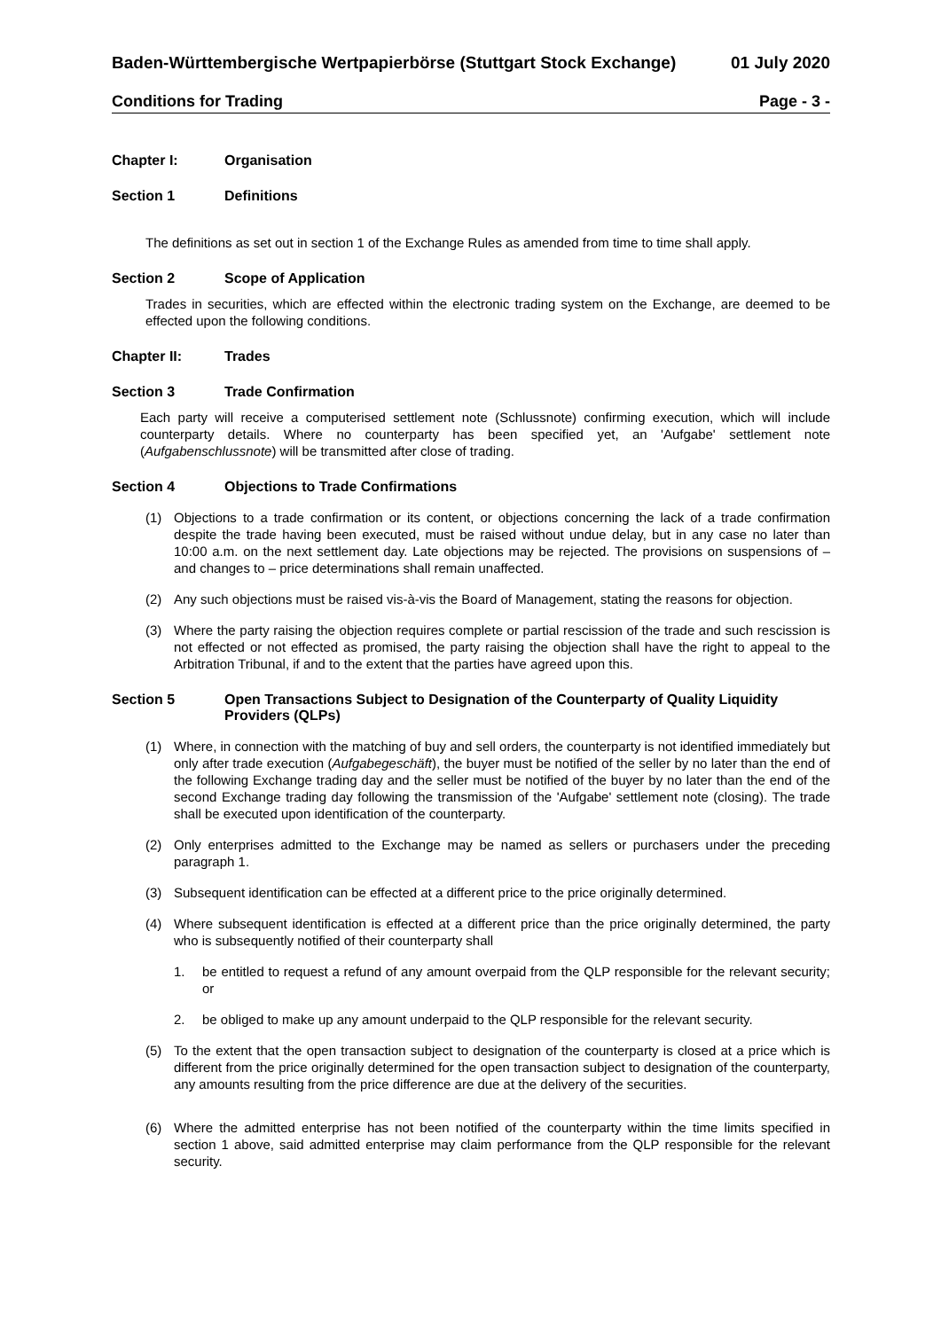Baden-Württembergische Wertpapierbörse (Stuttgart Stock Exchange) 01 July 2020
Conditions for Trading Page - 3 -
Chapter I: Organisation
Section 1 Definitions
The definitions as set out in section 1 of the Exchange Rules as amended from time to time shall apply.
Section 2 Scope of Application
Trades in securities, which are effected within the electronic trading system on the Exchange, are deemed to be effected upon the following conditions.
Chapter II: Trades
Section 3 Trade Confirmation
Each party will receive a computerised settlement note (Schlussnote) confirming execution, which will include counterparty details. Where no counterparty has been specified yet, an 'Aufgabe' settlement note (Aufgabenschlussnote) will be transmitted after close of trading.
Section 4 Objections to Trade Confirmations
(1) Objections to a trade confirmation or its content, or objections concerning the lack of a trade confirmation despite the trade having been executed, must be raised without undue delay, but in any case no later than 10:00 a.m. on the next settlement day. Late objections may be rejected. The provisions on suspensions of – and changes to – price determinations shall remain unaffected.
(2) Any such objections must be raised vis-à-vis the Board of Management, stating the reasons for objection.
(3) Where the party raising the objection requires complete or partial rescission of the trade and such rescission is not effected or not effected as promised, the party raising the objection shall have the right to appeal to the Arbitration Tribunal, if and to the extent that the parties have agreed upon this.
Section 5 Open Transactions Subject to Designation of the Counterparty of Quality Liquidity Providers (QLPs)
(1) Where, in connection with the matching of buy and sell orders, the counterparty is not identified immediately but only after trade execution (Aufgabegeschäft), the buyer must be notified of the seller by no later than the end of the following Exchange trading day and the seller must be notified of the buyer by no later than the end of the second Exchange trading day following the transmission of the 'Aufgabe' settlement note (closing). The trade shall be executed upon identification of the counterparty.
(2) Only enterprises admitted to the Exchange may be named as sellers or purchasers under the preceding paragraph 1.
(3) Subsequent identification can be effected at a different price to the price originally determined.
(4) Where subsequent identification is effected at a different price than the price originally determined, the party who is subsequently notified of their counterparty shall
1. be entitled to request a refund of any amount overpaid from the QLP responsible for the relevant security; or
2. be obliged to make up any amount underpaid to the QLP responsible for the relevant security.
(5) To the extent that the open transaction subject to designation of the counterparty is closed at a price which is different from the price originally determined for the open transaction subject to designation of the counterparty, any amounts resulting from the price difference are due at the delivery of the securities.
(6) Where the admitted enterprise has not been notified of the counterparty within the time limits specified in section 1 above, said admitted enterprise may claim performance from the QLP responsible for the relevant security.